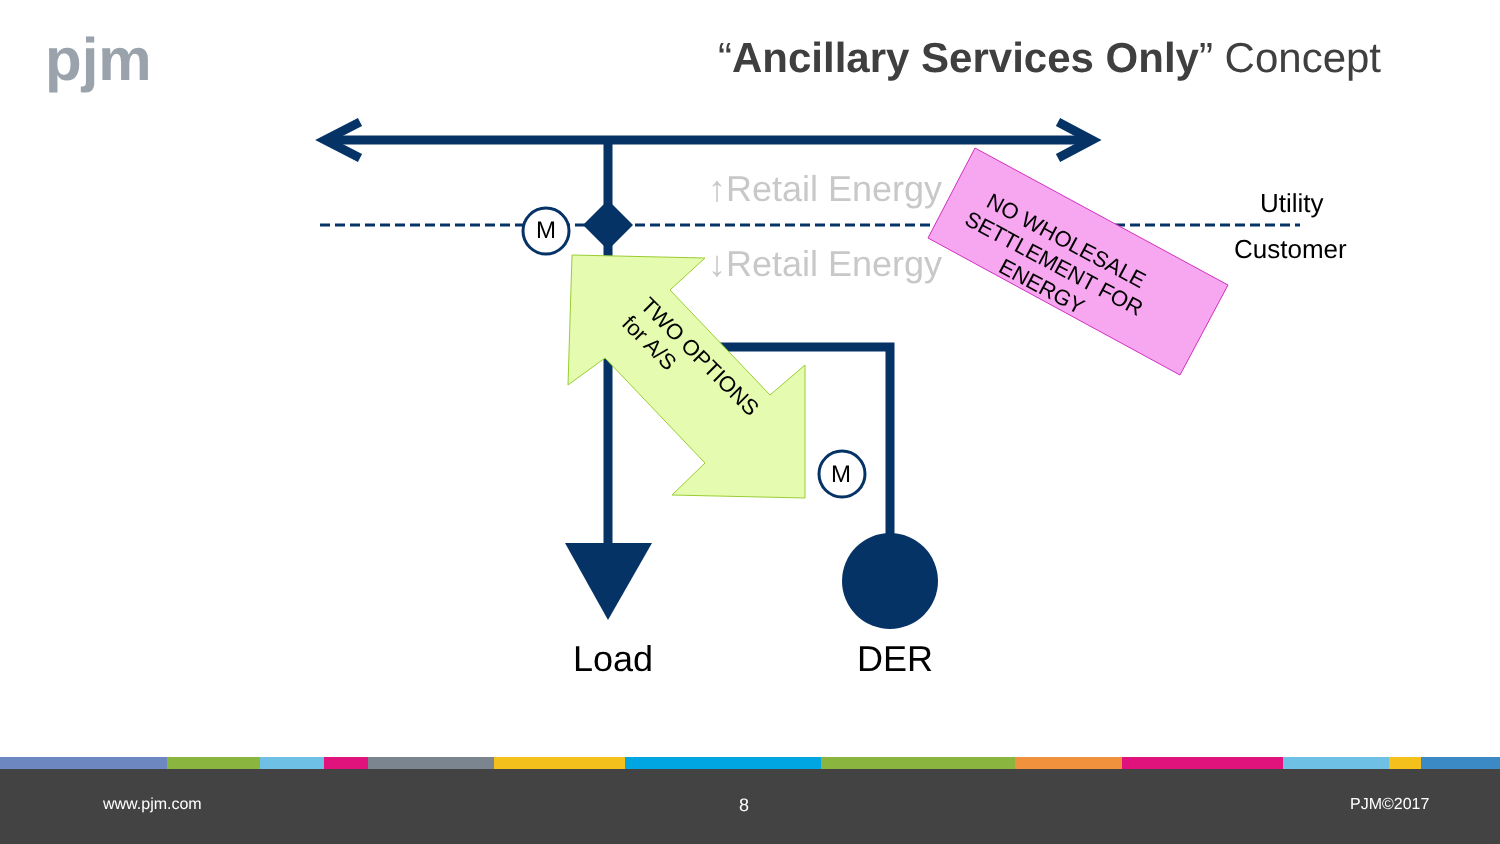pjm
“Ancillary Services Only” Concept
M
M
↑Retail Energy
↓Retail Energy
TWO OPTIONS
for A/S
NO WHOLESALE
SETTLEMENT FOR
ENERGY
Utility
Customer
Load DER
www.pjm.com 8 PJM©2017